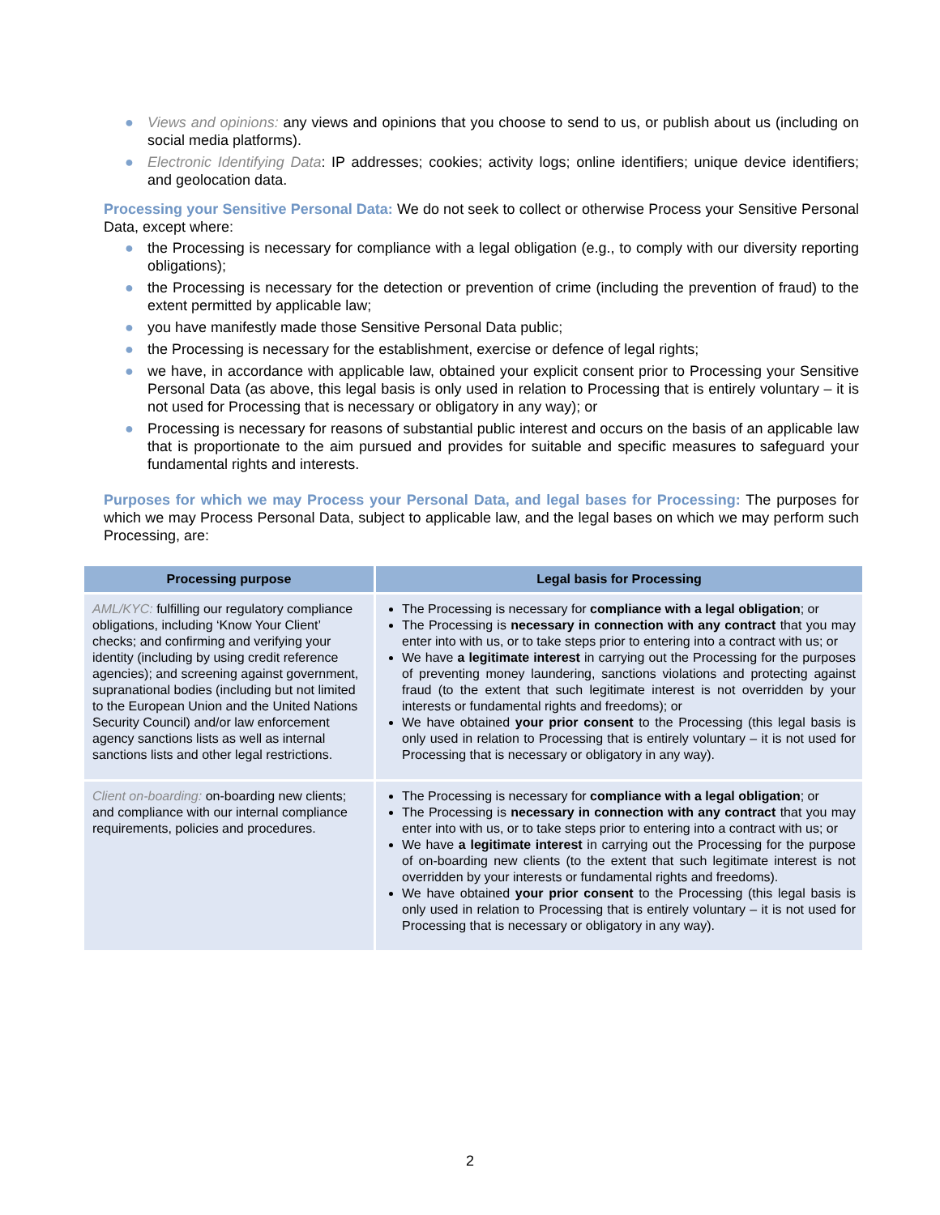● Views and opinions: any views and opinions that you choose to send to us, or publish about us (including on social media platforms).
● Electronic Identifying Data: IP addresses; cookies; activity logs; online identifiers; unique device identifiers; and geolocation data.
Processing your Sensitive Personal Data: We do not seek to collect or otherwise Process your Sensitive Personal Data, except where:
● the Processing is necessary for compliance with a legal obligation (e.g., to comply with our diversity reporting obligations);
● the Processing is necessary for the detection or prevention of crime (including the prevention of fraud) to the extent permitted by applicable law;
● you have manifestly made those Sensitive Personal Data public;
● the Processing is necessary for the establishment, exercise or defence of legal rights;
● we have, in accordance with applicable law, obtained your explicit consent prior to Processing your Sensitive Personal Data (as above, this legal basis is only used in relation to Processing that is entirely voluntary – it is not used for Processing that is necessary or obligatory in any way); or
● Processing is necessary for reasons of substantial public interest and occurs on the basis of an applicable law that is proportionate to the aim pursued and provides for suitable and specific measures to safeguard your fundamental rights and interests.
Purposes for which we may Process your Personal Data, and legal bases for Processing: The purposes for which we may Process Personal Data, subject to applicable law, and the legal bases on which we may perform such Processing, are:
| Processing purpose | Legal basis for Processing |
| --- | --- |
| AML/KYC: fulfilling our regulatory compliance obligations, including ‘Know Your Client’ checks; and confirming and verifying your identity (including by using credit reference agencies); and screening against government, supranational bodies (including but not limited to the European Union and the United Nations Security Council) and/or law enforcement agency sanctions lists as well as internal sanctions lists and other legal restrictions. | The Processing is necessary for compliance with a legal obligation ; or The Processing is necessary in connection with any contract that you may enter into with us, or to take steps prior to entering into a contract with us; or We have a legitimate interest in carrying out the Processing for the purposes of preventing money laundering, sanctions violations and protecting against fraud (to the extent that such legitimate interest is not overridden by your interests or fundamental rights and freedoms); or We have obtained your prior consent to the Processing (this legal basis is only used in relation to Processing that is entirely voluntary – it is not used for Processing that is necessary or obligatory in any way). |
| Client on-boarding: on-boarding new clients; and compliance with our internal compliance requirements, policies and procedures. | The Processing is necessary for compliance with a legal obligation ; or The Processing is necessary in connection with any contract that you may enter into with us, or to take steps prior to entering into a contract with us; or We have a legitimate interest in carrying out the Processing for the purpose of on-boarding new clients (to the extent that such legitimate interest is not overridden by your interests or fundamental rights and freedoms). We have obtained your prior consent to the Processing (this legal basis is only used in relation to Processing that is entirely voluntary – it is not used for Processing that is necessary or obligatory in any way). |
2